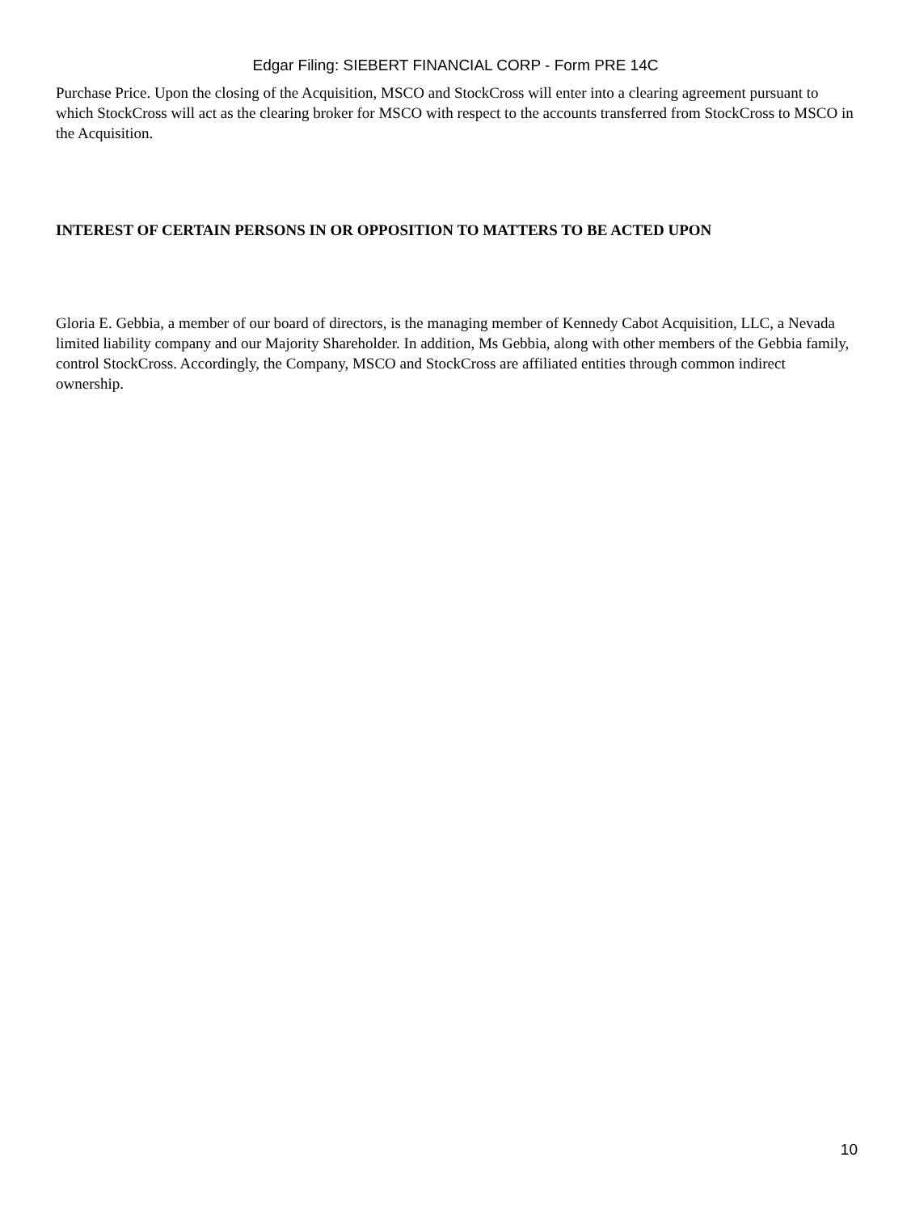Edgar Filing: SIEBERT FINANCIAL CORP - Form PRE 14C
Purchase Price. Upon the closing of the Acquisition, MSCO and StockCross will enter into a clearing agreement pursuant to which StockCross will act as the clearing broker for MSCO with respect to the accounts transferred from StockCross to MSCO in the Acquisition.
INTEREST OF CERTAIN PERSONS IN OR OPPOSITION TO MATTERS TO BE ACTED UPON
Gloria E. Gebbia, a member of our board of directors, is the managing member of Kennedy Cabot Acquisition, LLC, a Nevada limited liability company and our Majority Shareholder. In addition, Ms Gebbia, along with other members of the Gebbia family, control StockCross. Accordingly, the Company, MSCO and StockCross are affiliated entities through common indirect ownership.
10